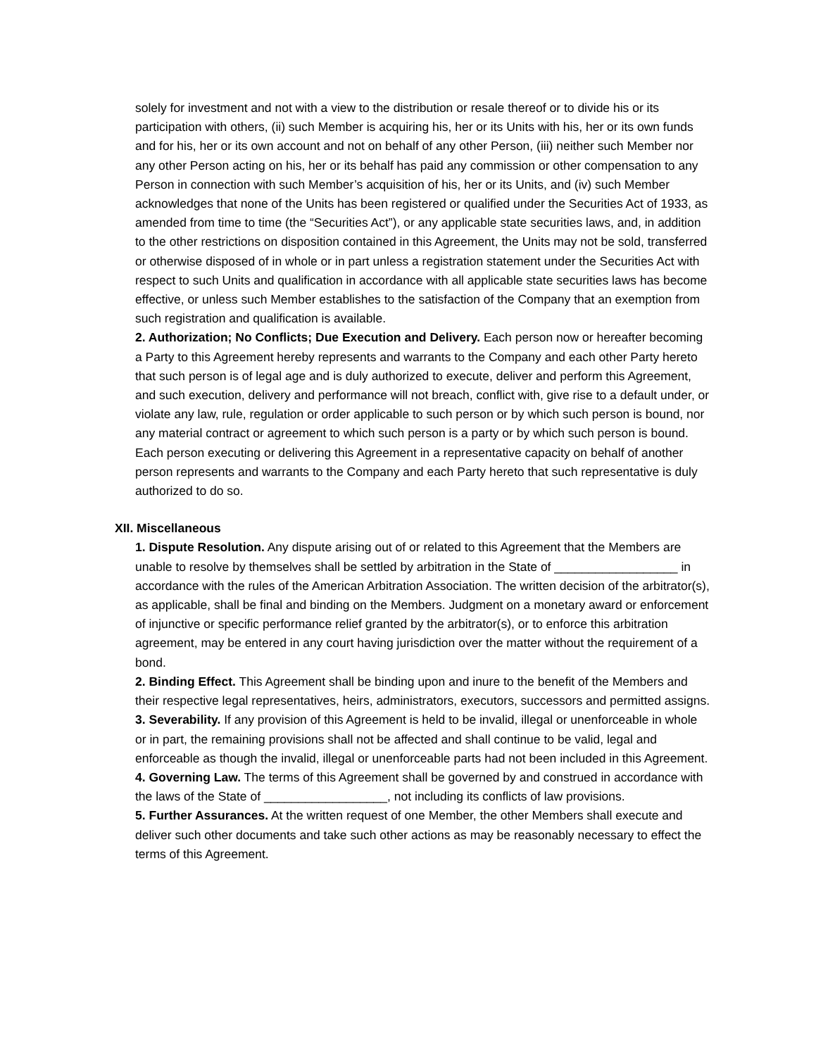solely for investment and not with a view to the distribution or resale thereof or to divide his or its participation with others, (ii) such Member is acquiring his, her or its Units with his, her or its own funds and for his, her or its own account and not on behalf of any other Person, (iii) neither such Member nor any other Person acting on his, her or its behalf has paid any commission or other compensation to any Person in connection with such Member’s acquisition of his, her or its Units, and (iv) such Member acknowledges that none of the Units has been registered or qualified under the Securities Act of 1933, as amended from time to time (the “Securities Act”), or any applicable state securities laws, and, in addition to the other restrictions on disposition contained in this Agreement, the Units may not be sold, transferred or otherwise disposed of in whole or in part unless a registration statement under the Securities Act with respect to such Units and qualification in accordance with all applicable state securities laws has become effective, or unless such Member establishes to the satisfaction of the Company that an exemption from such registration and qualification is available.
2. Authorization; No Conflicts; Due Execution and Delivery. Each person now or hereafter becoming a Party to this Agreement hereby represents and warrants to the Company and each other Party hereto that such person is of legal age and is duly authorized to execute, deliver and perform this Agreement, and such execution, delivery and performance will not breach, conflict with, give rise to a default under, or violate any law, rule, regulation or order applicable to such person or by which such person is bound, nor any material contract or agreement to which such person is a party or by which such person is bound. Each person executing or delivering this Agreement in a representative capacity on behalf of another person represents and warrants to the Company and each Party hereto that such representative is duly authorized to do so.
XII. Miscellaneous
1. Dispute Resolution. Any dispute arising out of or related to this Agreement that the Members are unable to resolve by themselves shall be settled by arbitration in the State of __________________ in accordance with the rules of the American Arbitration Association. The written decision of the arbitrator(s), as applicable, shall be final and binding on the Members. Judgment on a monetary award or enforcement of injunctive or specific performance relief granted by the arbitrator(s), or to enforce this arbitration agreement, may be entered in any court having jurisdiction over the matter without the requirement of a bond.
2. Binding Effect. This Agreement shall be binding upon and inure to the benefit of the Members and their respective legal representatives, heirs, administrators, executors, successors and permitted assigns.
3. Severability. If any provision of this Agreement is held to be invalid, illegal or unenforceable in whole or in part, the remaining provisions shall not be affected and shall continue to be valid, legal and enforceable as though the invalid, illegal or unenforceable parts had not been included in this Agreement.
4. Governing Law. The terms of this Agreement shall be governed by and construed in accordance with the laws of the State of __________________, not including its conflicts of law provisions.
5. Further Assurances. At the written request of one Member, the other Members shall execute and deliver such other documents and take such other actions as may be reasonably necessary to effect the terms of this Agreement.